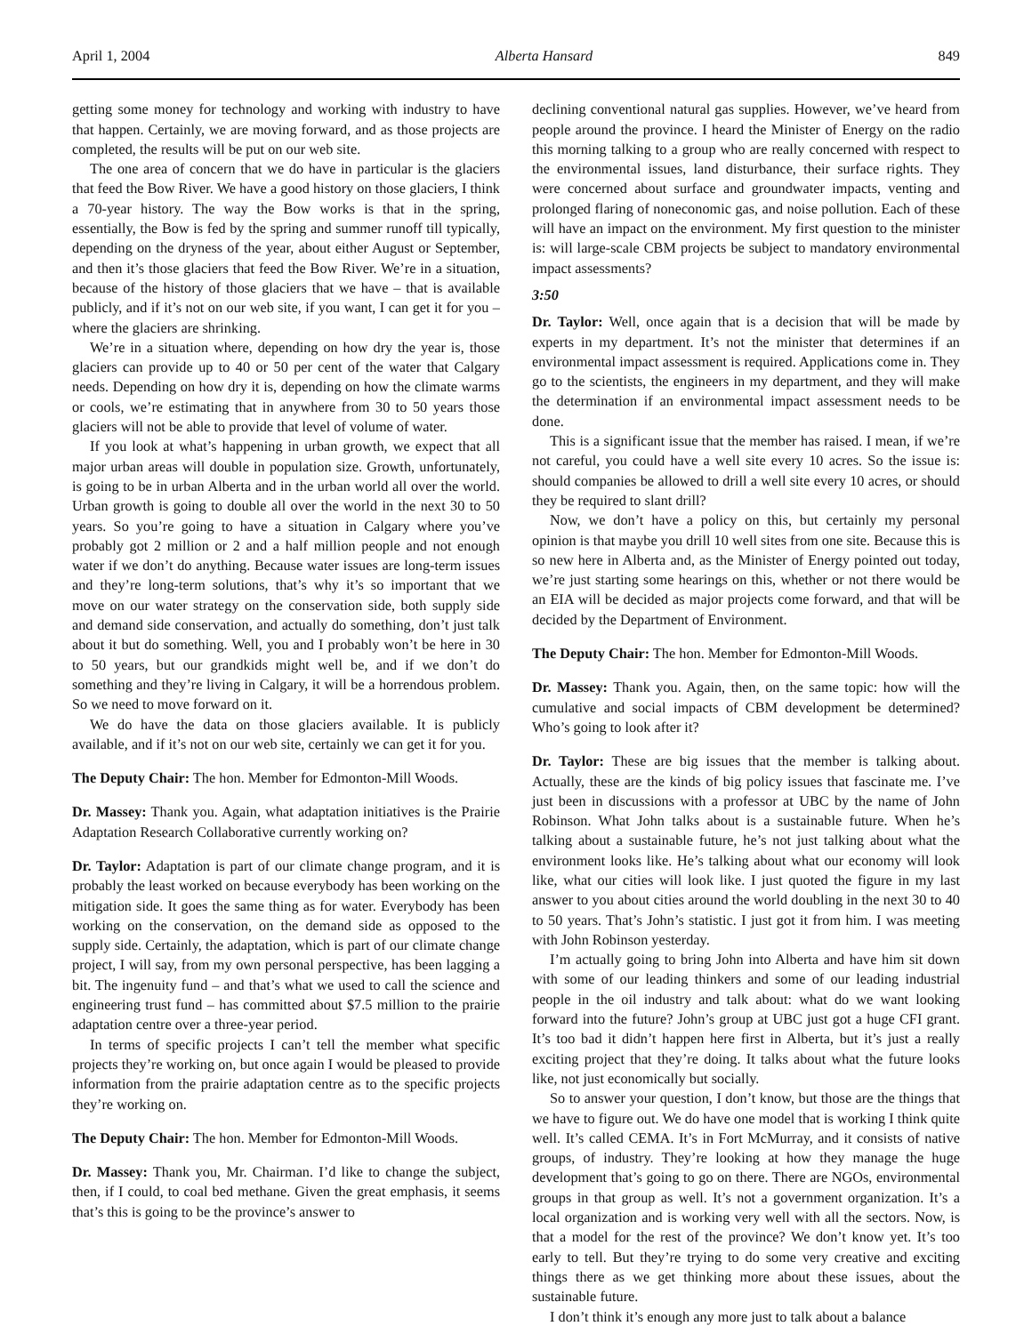April 1, 2004 Alberta Hansard 849
getting some money for technology and working with industry to have that happen. Certainly, we are moving forward, and as those projects are completed, the results will be put on our web site.
The one area of concern that we do have in particular is the glaciers that feed the Bow River. We have a good history on those glaciers, I think a 70-year history. The way the Bow works is that in the spring, essentially, the Bow is fed by the spring and summer runoff till typically, depending on the dryness of the year, about either August or September, and then it’s those glaciers that feed the Bow River. We’re in a situation, because of the history of those glaciers that we have – that is available publicly, and if it’s not on our web site, if you want, I can get it for you – where the glaciers are shrinking.
We’re in a situation where, depending on how dry the year is, those glaciers can provide up to 40 or 50 per cent of the water that Calgary needs. Depending on how dry it is, depending on how the climate warms or cools, we’re estimating that in anywhere from 30 to 50 years those glaciers will not be able to provide that level of volume of water.
If you look at what’s happening in urban growth, we expect that all major urban areas will double in population size. Growth, unfortunately, is going to be in urban Alberta and in the urban world all over the world. Urban growth is going to double all over the world in the next 30 to 50 years. So you’re going to have a situation in Calgary where you’ve probably got 2 million or 2 and a half million people and not enough water if we don’t do anything. Because water issues are long-term issues and they’re long-term solutions, that’s why it’s so important that we move on our water strategy on the conservation side, both supply side and demand side conservation, and actually do something, don’t just talk about it but do something. Well, you and I probably won’t be here in 30 to 50 years, but our grandkids might well be, and if we don’t do something and they’re living in Calgary, it will be a horrendous problem. So we need to move forward on it.
We do have the data on those glaciers available. It is publicly available, and if it’s not on our web site, certainly we can get it for you.
The Deputy Chair: The hon. Member for Edmonton-Mill Woods.
Dr. Massey: Thank you. Again, what adaptation initiatives is the Prairie Adaptation Research Collaborative currently working on?
Dr. Taylor: Adaptation is part of our climate change program, and it is probably the least worked on because everybody has been working on the mitigation side. It goes the same thing as for water. Everybody has been working on the conservation, on the demand side as opposed to the supply side. Certainly, the adaptation, which is part of our climate change project, I will say, from my own personal perspective, has been lagging a bit. The ingenuity fund – and that’s what we used to call the science and engineering trust fund – has committed about $7.5 million to the prairie adaptation centre over a three-year period.
In terms of specific projects I can’t tell the member what specific projects they’re working on, but once again I would be pleased to provide information from the prairie adaptation centre as to the specific projects they’re working on.
The Deputy Chair: The hon. Member for Edmonton-Mill Woods.
Dr. Massey: Thank you, Mr. Chairman. I’d like to change the subject, then, if I could, to coal bed methane. Given the great emphasis, it seems that’s this is going to be the province’s answer to
declining conventional natural gas supplies. However, we’ve heard from people around the province. I heard the Minister of Energy on the radio this morning talking to a group who are really concerned with respect to the environmental issues, land disturbance, their surface rights. They were concerned about surface and groundwater impacts, venting and prolonged flaring of noneconomic gas, and noise pollution. Each of these will have an impact on the environment. My first question to the minister is: will large-scale CBM projects be subject to mandatory environmental impact assessments?
3:50
Dr. Taylor: Well, once again that is a decision that will be made by experts in my department. It’s not the minister that determines if an environmental impact assessment is required. Applications come in. They go to the scientists, the engineers in my department, and they will make the determination if an environmental impact assessment needs to be done.
This is a significant issue that the member has raised. I mean, if we’re not careful, you could have a well site every 10 acres. So the issue is: should companies be allowed to drill a well site every 10 acres, or should they be required to slant drill?
Now, we don’t have a policy on this, but certainly my personal opinion is that maybe you drill 10 well sites from one site. Because this is so new here in Alberta and, as the Minister of Energy pointed out today, we’re just starting some hearings on this, whether or not there would be an EIA will be decided as major projects come forward, and that will be decided by the Department of Environment.
The Deputy Chair: The hon. Member for Edmonton-Mill Woods.
Dr. Massey: Thank you. Again, then, on the same topic: how will the cumulative and social impacts of CBM development be determined? Who’s going to look after it?
Dr. Taylor: These are big issues that the member is talking about. Actually, these are the kinds of big policy issues that fascinate me. I’ve just been in discussions with a professor at UBC by the name of John Robinson. What John talks about is a sustainable future. When he’s talking about a sustainable future, he’s not just talking about what the environment looks like. He’s talking about what our economy will look like, what our cities will look like. I just quoted the figure in my last answer to you about cities around the world doubling in the next 30 to 40 to 50 years. That’s John’s statistic. I just got it from him. I was meeting with John Robinson yesterday.
I’m actually going to bring John into Alberta and have him sit down with some of our leading thinkers and some of our leading industrial people in the oil industry and talk about: what do we want looking forward into the future? John’s group at UBC just got a huge CFI grant. It’s too bad it didn’t happen here first in Alberta, but it’s just a really exciting project that they’re doing. It talks about what the future looks like, not just economically but socially.
So to answer your question, I don’t know, but those are the things that we have to figure out. We do have one model that is working I think quite well. It’s called CEMA. It’s in Fort McMurray, and it consists of native groups, of industry. They’re looking at how they manage the huge development that’s going to go on there. There are NGOs, environmental groups in that group as well. It’s not a government organization. It’s a local organization and is working very well with all the sectors. Now, is that a model for the rest of the province? We don’t know yet. It’s too early to tell. But they’re trying to do some very creative and exciting things there as we get thinking more about these issues, about the sustainable future.
I don’t think it’s enough any more just to talk about a balance